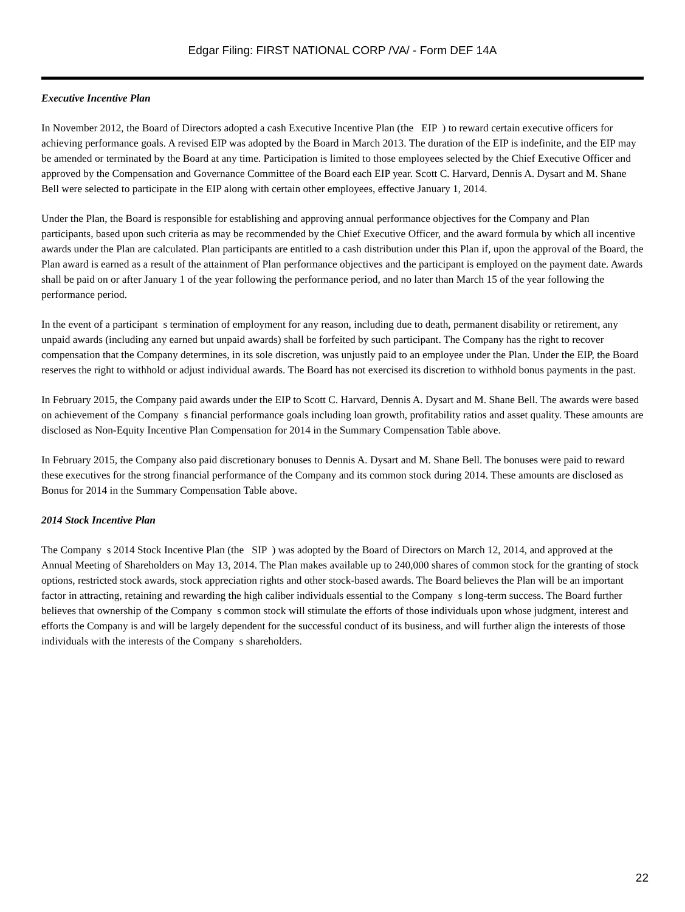Edgar Filing: FIRST NATIONAL CORP /VA/ - Form DEF 14A
Executive Incentive Plan
In November 2012, the Board of Directors adopted a cash Executive Incentive Plan (the EIP ) to reward certain executive officers for achieving performance goals. A revised EIP was adopted by the Board in March 2013. The duration of the EIP is indefinite, and the EIP may be amended or terminated by the Board at any time. Participation is limited to those employees selected by the Chief Executive Officer and approved by the Compensation and Governance Committee of the Board each EIP year. Scott C. Harvard, Dennis A. Dysart and M. Shane Bell were selected to participate in the EIP along with certain other employees, effective January 1, 2014.
Under the Plan, the Board is responsible for establishing and approving annual performance objectives for the Company and Plan participants, based upon such criteria as may be recommended by the Chief Executive Officer, and the award formula by which all incentive awards under the Plan are calculated. Plan participants are entitled to a cash distribution under this Plan if, upon the approval of the Board, the Plan award is earned as a result of the attainment of Plan performance objectives and the participant is employed on the payment date. Awards shall be paid on or after January 1 of the year following the performance period, and no later than March 15 of the year following the performance period.
In the event of a participant s termination of employment for any reason, including due to death, permanent disability or retirement, any unpaid awards (including any earned but unpaid awards) shall be forfeited by such participant. The Company has the right to recover compensation that the Company determines, in its sole discretion, was unjustly paid to an employee under the Plan. Under the EIP, the Board reserves the right to withhold or adjust individual awards. The Board has not exercised its discretion to withhold bonus payments in the past.
In February 2015, the Company paid awards under the EIP to Scott C. Harvard, Dennis A. Dysart and M. Shane Bell. The awards were based on achievement of the Company s financial performance goals including loan growth, profitability ratios and asset quality. These amounts are disclosed as Non-Equity Incentive Plan Compensation for 2014 in the Summary Compensation Table above.
In February 2015, the Company also paid discretionary bonuses to Dennis A. Dysart and M. Shane Bell. The bonuses were paid to reward these executives for the strong financial performance of the Company and its common stock during 2014. These amounts are disclosed as Bonus for 2014 in the Summary Compensation Table above.
2014 Stock Incentive Plan
The Company s 2014 Stock Incentive Plan (the SIP ) was adopted by the Board of Directors on March 12, 2014, and approved at the Annual Meeting of Shareholders on May 13, 2014. The Plan makes available up to 240,000 shares of common stock for the granting of stock options, restricted stock awards, stock appreciation rights and other stock-based awards. The Board believes the Plan will be an important factor in attracting, retaining and rewarding the high caliber individuals essential to the Company s long-term success. The Board further believes that ownership of the Company s common stock will stimulate the efforts of those individuals upon whose judgment, interest and efforts the Company is and will be largely dependent for the successful conduct of its business, and will further align the interests of those individuals with the interests of the Company s shareholders.
22